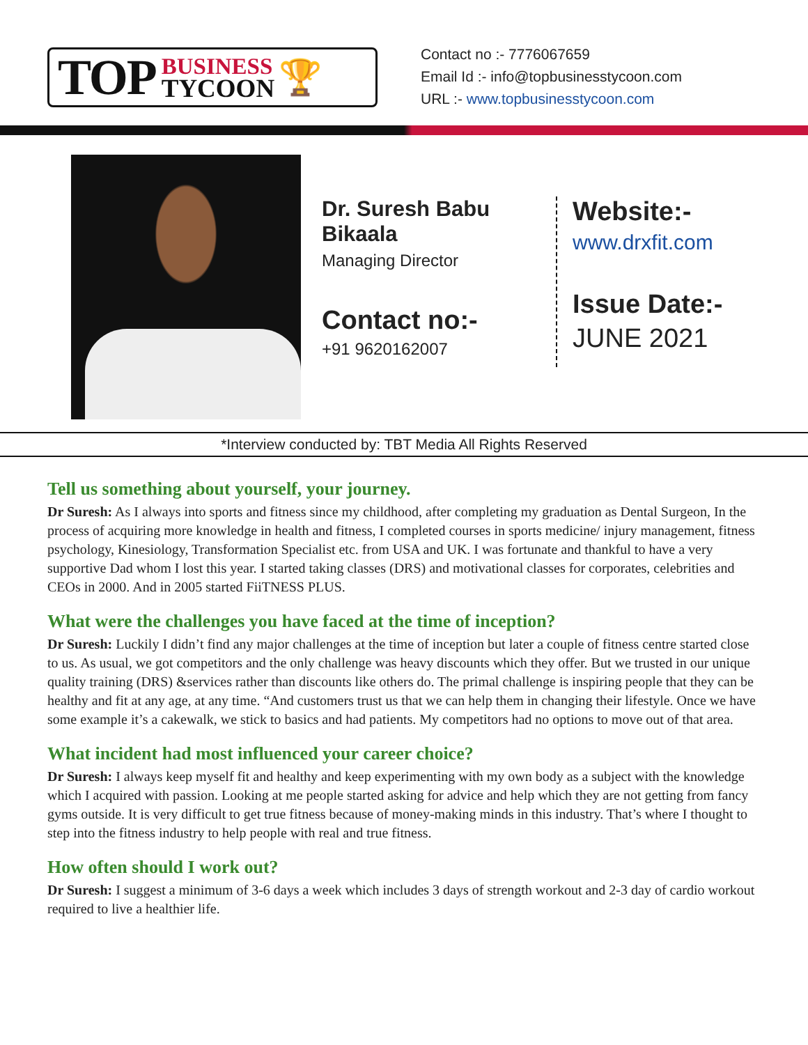TOP
BUSINESS
TYCOON
🏆
Contact no :- 7776067659
Email Id :- info@topbusinesstycoon.com
URL :- www.topbusinesstycoon.com
Dr. Suresh Babu Bikaala
Managing Director
Contact no:-
+91 9620162007
Website:-
www.drxfit.com
Issue Date:-
JUNE 2021
*Interview conducted by: TBT Media All Rights Reserved
Tell us something about yourself, your journey.
Dr Suresh: As I always into sports and fitness since my childhood, after completing my graduation as Dental Surgeon, In the process of acquiring more knowledge in health and fitness, I completed courses in sports medicine/ injury management, fitness psychology, Kinesiology, Transformation Specialist etc. from USA and UK. I was fortunate and thankful to have a very supportive Dad whom I lost this year. I started taking classes (DRS) and motivational classes for corporates, celebrities and CEOs in 2000. And in 2005 started FiiTNESS PLUS.
What were the challenges you have faced at the time of inception?
Dr Suresh: Luckily I didn’t find any major challenges at the time of inception but later a couple of fitness centre started close to us. As usual, we got competitors and the only challenge was heavy discounts which they offer. But we trusted in our unique quality training (DRS) &services rather than discounts like others do. The primal challenge is inspiring people that they can be healthy and fit at any age, at any time. “And customers trust us that we can help them in changing their lifestyle. Once we have some example it’s a cakewalk, we stick to basics and had patients. My competitors had no options to move out of that area.
What incident had most influenced your career choice?
Dr Suresh: I always keep myself fit and healthy and keep experimenting with my own body as a subject with the knowledge which I acquired with passion. Looking at me people started asking for advice and help which they are not getting from fancy gyms outside. It is very difficult to get true fitness because of money-making minds in this industry. That’s where I thought to step into the fitness industry to help people with real and true fitness.
How often should I work out?
Dr Suresh: I suggest a minimum of 3-6 days a week which includes 3 days of strength workout and 2-3 day of cardio workout required to live a healthier life.